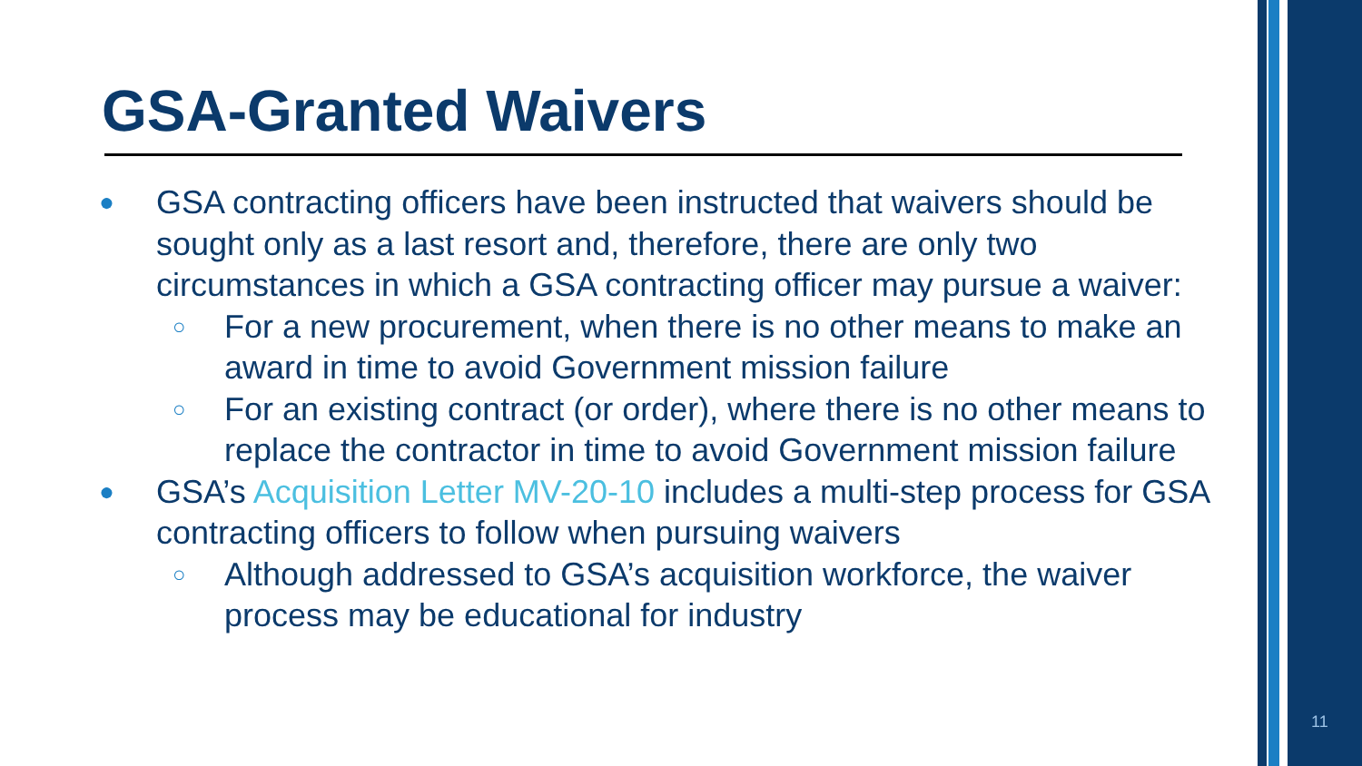GSA-Granted Waivers
● GSA contracting officers have been instructed that waivers should be sought only as a last resort and, therefore, there are only two circumstances in which a GSA contracting officer may pursue a waiver:
○ For a new procurement, when there is no other means to make an award in time to avoid Government mission failure
○ For an existing contract (or order), where there is no other means to replace the contractor in time to avoid Government mission failure
● GSA’s Acquisition Letter MV-20-10 includes a multi-step process for GSA contracting officers to follow when pursuing waivers
○ Although addressed to GSA’s acquisition workforce, the waiver process may be educational for industry
11